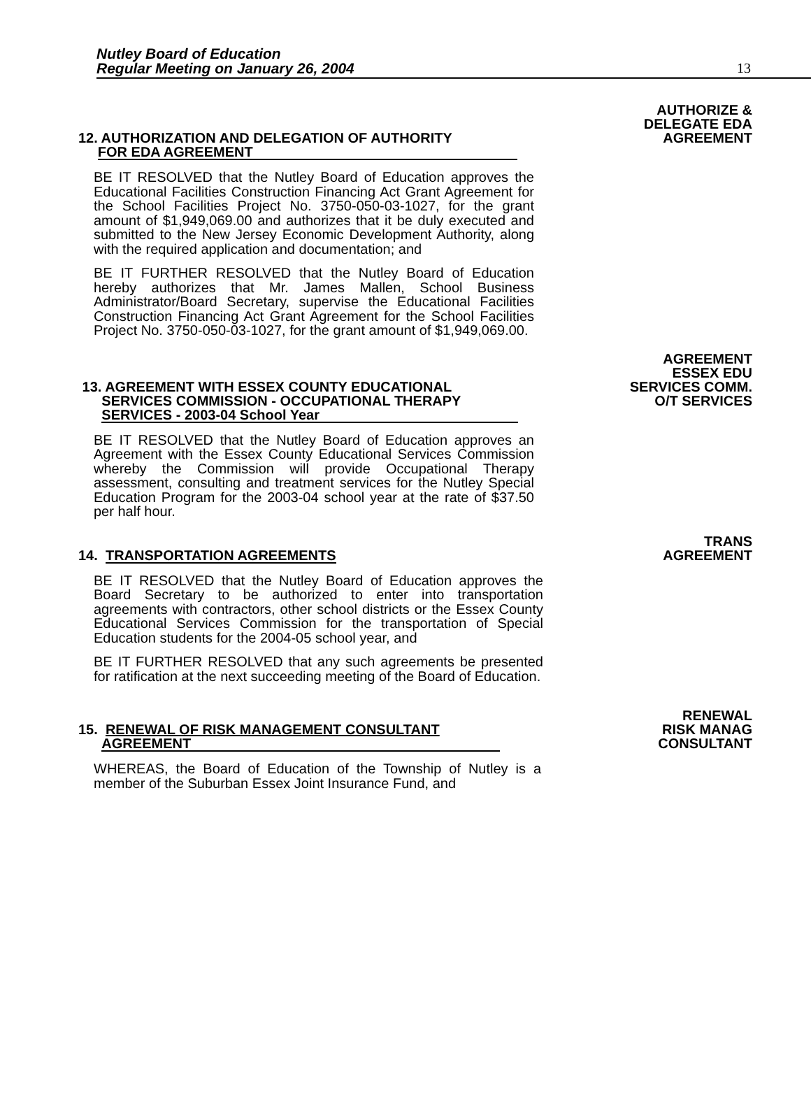Nutley Board of Education
Regular Meeting on January 26, 2004
13
AUTHORIZE &
DELEGATE EDA
AGREEMENT
12. AUTHORIZATION AND DELEGATION OF AUTHORITY
FOR EDA AGREEMENT
BE IT RESOLVED that the Nutley Board of Education approves the Educational Facilities Construction Financing Act Grant Agreement for the School Facilities Project No. 3750-050-03-1027, for the grant amount of $1,949,069.00 and authorizes that it be duly executed and submitted to the New Jersey Economic Development Authority, along with the required application and documentation; and
BE IT FURTHER RESOLVED that the Nutley Board of Education hereby authorizes that Mr. James Mallen, School Business Administrator/Board Secretary, supervise the Educational Facilities Construction Financing Act Grant Agreement for the School Facilities Project No. 3750-050-03-1027, for the grant amount of $1,949,069.00.
AGREEMENT
ESSEX EDU
SERVICES COMM.
O/T SERVICES
13. AGREEMENT WITH ESSEX COUNTY EDUCATIONAL
SERVICES COMMISSION - OCCUPATIONAL THERAPY
SERVICES - 2003-04 School Year
BE IT RESOLVED that the Nutley Board of Education approves an Agreement with the Essex County Educational Services Commission whereby the Commission will provide Occupational Therapy assessment, consulting and treatment services for the Nutley Special Education Program for the 2003-04 school year at the rate of $37.50 per half hour.
TRANS
AGREEMENT
14. TRANSPORTATION AGREEMENTS
BE IT RESOLVED that the Nutley Board of Education approves the Board Secretary to be authorized to enter into transportation agreements with contractors, other school districts or the Essex County Educational Services Commission for the transportation of Special Education students for the 2004-05 school year, and
BE IT FURTHER RESOLVED that any such agreements be presented for ratification at the next succeeding meeting of the Board of Education.
RENEWAL
RISK MANAG
CONSULTANT
15. RENEWAL OF RISK MANAGEMENT CONSULTANT
AGREEMENT
WHEREAS, the Board of Education of the Township of Nutley is a member of the Suburban Essex Joint Insurance Fund, and